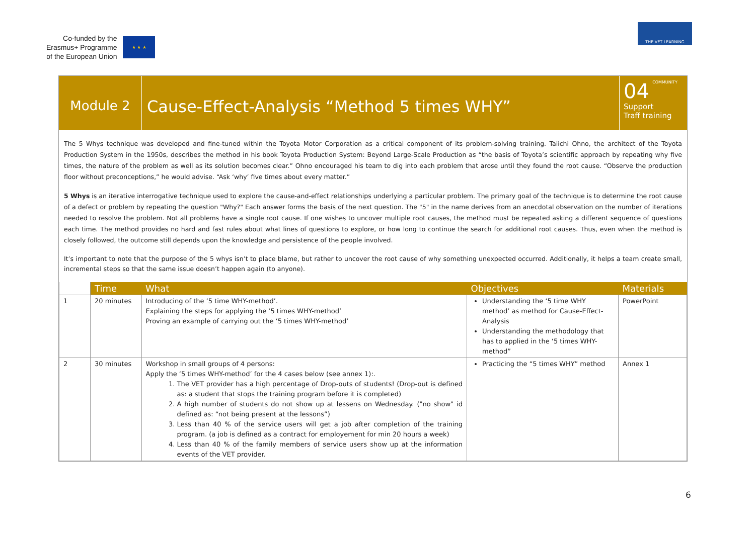Co-funded by the
Erasmus+ Programme
of the European Union
★ ★ ★
THE VET LEARNING COMMUNITY
Module 2
Cause-Effect-Analysis “Method 5 times WHY”
04
Support
Traff training
The 5 Whys technique was developed and fine-tuned within the Toyota Motor Corporation as a critical component of its problem-solving training. Taiichi Ohno, the architect of the Toyota Production System in the 1950s, describes the method in his book Toyota Production System: Beyond Large-Scale Production as “the basis of Toyota’s scientific approach by repeating why five times, the nature of the problem as well as its solution becomes clear.” Ohno encouraged his team to dig into each problem that arose until they found the root cause. “Observe the production floor without preconceptions,” he would advise. “Ask ‘why’ five times about every matter.”
5 Whys is an iterative interrogative technique used to explore the cause-and-effect relationships underlying a particular problem. The primary goal of the technique is to determine the root cause of a defect or problem by repeating the question "Why?" Each answer forms the basis of the next question. The "5" in the name derives from an anecdotal observation on the number of iterations needed to resolve the problem. Not all problems have a single root cause. If one wishes to uncover multiple root causes, the method must be repeated asking a different sequence of questions each time. The method provides no hard and fast rules about what lines of questions to explore, or how long to continue the search for additional root causes. Thus, even when the method is closely followed, the outcome still depends upon the knowledge and persistence of the people involved.
It’s important to note that the purpose of the 5 whys isn’t to place blame, but rather to uncover the root cause of why something unexpected occurred. Additionally, it helps a team create small, incremental steps so that the same issue doesn’t happen again (to anyone).
| | Time | What | Objectives | Materials |
| 1 | 20 minutes | Introducing of the ‘5 time WHY-method’. Explaining the steps for applying the ‘5 times WHY-method’ Proving an example of carrying out the ‘5 times WHY-method’ | Understanding the ‘5 time WHY method’ as method for Cause-Effect-Analysis Understanding the methodology that has to applied in the ‘5 times WHY-method” | PowerPoint |
| 2 | 30 minutes | Workshop in small groups of 4 persons: Apply the ‘5 times WHY-method’ for the 4 cases below (see annex 1):. 1. The VET provider has a high percentage of Drop-outs of students! (Drop-out is defined as: a student that stops the training program before it is completed) 2. A high number of students do not show up at lessens on Wednesday. ("no show" id defined as: “not being present at the lessons”) 3. Less than 40 % of the service users will get a job after completion of the training program. (a job is defined as a contract for employement for min 20 hours a week) 4. Less than 40 % of the family members of service users show up at the information events of the VET provider. | Practicing the “5 times WHY” method | Annex 1 |
6